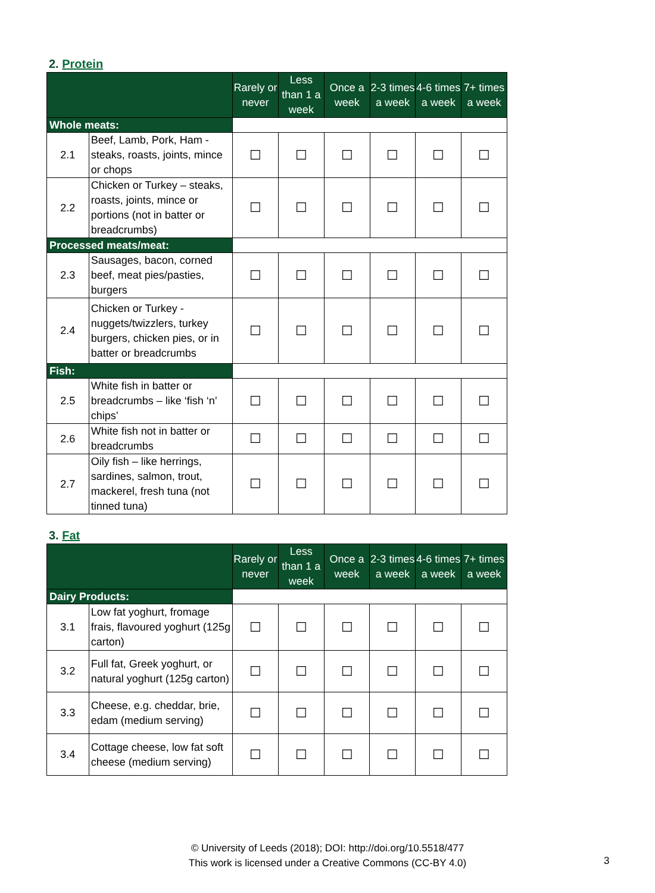2. Protein
| | | Rarely or never | Less than 1 a week | Once a week | 2-3 times a week | 4-6 times a week | 7+ times a week |
| --- | --- | --- | --- | --- | --- | --- | --- |
| Whole meats: | | | | | | | |
| 2.1 | Beef, Lamb, Pork, Ham - steaks, roasts, joints, mince or chops | ☐ | ☐ | ☐ | ☐ | ☐ | ☐ |
| 2.2 | Chicken or Turkey – steaks, roasts, joints, mince or portions (not in batter or breadcrumbs) | ☐ | ☐ | ☐ | ☐ | ☐ | ☐ |
| Processed meats/meat: | | | | | | | |
| 2.3 | Sausages, bacon, corned beef, meat pies/pasties, burgers | ☐ | ☐ | ☐ | ☐ | ☐ | ☐ |
| 2.4 | Chicken or Turkey - nuggets/twizzlers, turkey burgers, chicken pies, or in batter or breadcrumbs | ☐ | ☐ | ☐ | ☐ | ☐ | ☐ |
| Fish: | | | | | | | |
| 2.5 | White fish in batter or breadcrumbs – like ‘fish ‘n’ chips’ | ☐ | ☐ | ☐ | ☐ | ☐ | ☐ |
| 2.6 | White fish not in batter or breadcrumbs | ☐ | ☐ | ☐ | ☐ | ☐ | ☐ |
| 2.7 | Oily fish – like herrings, sardines, salmon, trout, mackerel, fresh tuna (not tinned tuna) | ☐ | ☐ | ☐ | ☐ | ☐ | ☐ |
3. Fat
| | | Rarely or never | Less than 1 a week | Once a week | 2-3 times a week | 4-6 times a week | 7+ times a week |
| --- | --- | --- | --- | --- | --- | --- | --- |
| Dairy Products: | | | | | | | |
| 3.1 | Low fat yoghurt, fromage frais, flavoured yoghurt (125g carton) | ☐ | ☐ | ☐ | ☐ | ☐ | ☐ |
| 3.2 | Full fat, Greek yoghurt, or natural yoghurt (125g carton) | ☐ | ☐ | ☐ | ☐ | ☐ | ☐ |
| 3.3 | Cheese, e.g. cheddar, brie, edam (medium serving) | ☐ | ☐ | ☐ | ☐ | ☐ | ☐ |
| 3.4 | Cottage cheese, low fat soft cheese (medium serving) | ☐ | ☐ | ☐ | ☐ | ☐ | ☐ |
© University of Leeds (2018); DOI: http://doi.org/10.5518/477
This work is licensed under a Creative Commons (CC-BY 4.0)
3